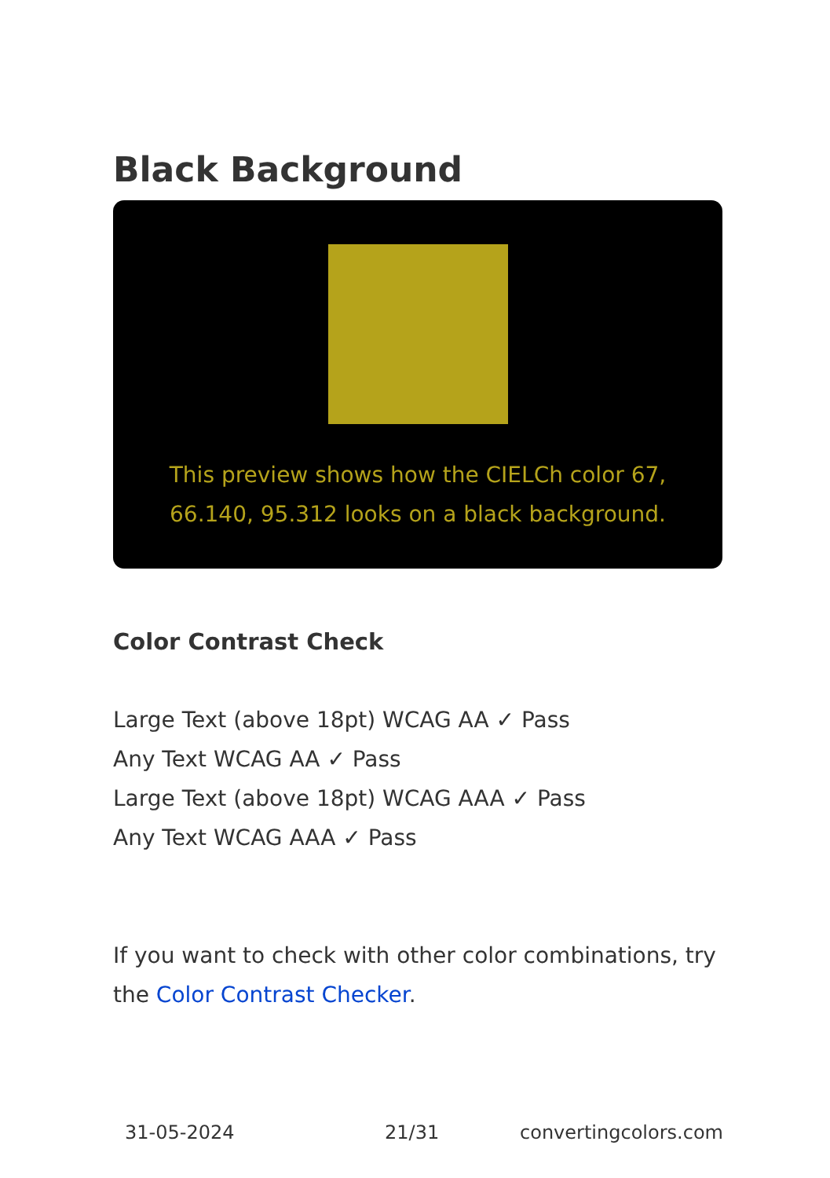Black Background
This preview shows how the CIELCh color 67, 66.140, 95.312 looks on a black background.
Color Contrast Check
Large Text (above 18pt) WCAG AA ✓ Pass
Any Text WCAG AA ✓ Pass
Large Text (above 18pt) WCAG AAA ✓ Pass
Any Text WCAG AAA ✓ Pass
If you want to check with other color combinations, try the Color Contrast Checker.
31-05-2024 21/31 convertingcolors.com